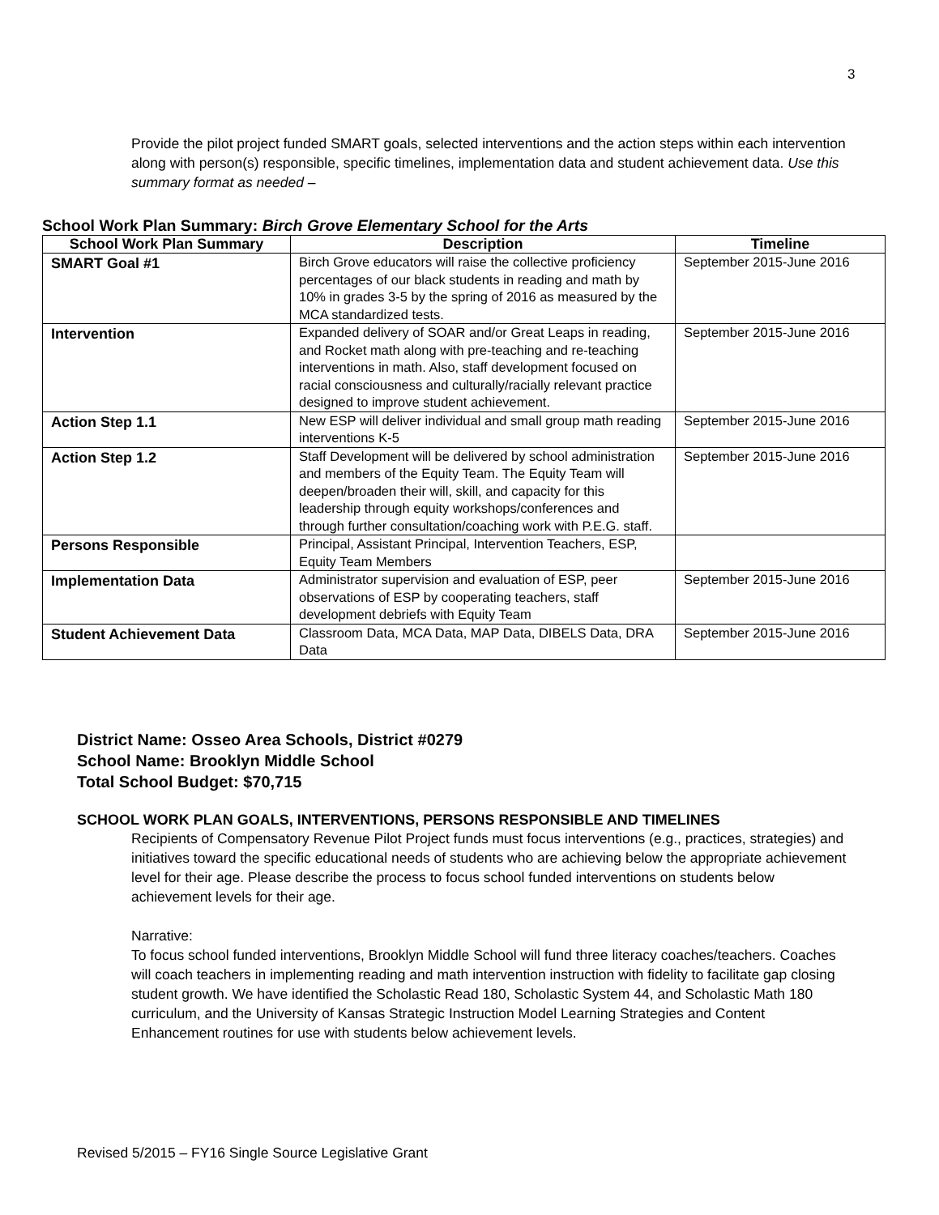3
• Provide the pilot project funded SMART goals, selected interventions and the action steps within each intervention along with person(s) responsible, specific timelines, implementation data and student achievement data. Use this summary format as needed –
School Work Plan Summary: Birch Grove Elementary School for the Arts
| School Work Plan Summary | Description | Timeline |
| --- | --- | --- |
| SMART Goal #1 | Birch Grove educators will raise the collective proficiency percentages of our black students in reading and math by 10% in grades 3-5 by the spring of 2016 as measured by the MCA standardized tests. | September 2015-June 2016 |
| Intervention | Expanded delivery of SOAR and/or Great Leaps in reading, and Rocket math along with pre-teaching and re-teaching interventions in math. Also, staff development focused on racial consciousness and culturally/racially relevant practice designed to improve student achievement. | September 2015-June 2016 |
| Action Step 1.1 | New ESP will deliver individual and small group math reading interventions K-5 | September 2015-June 2016 |
| Action Step 1.2 | Staff Development will be delivered by school administration and members of the Equity Team. The Equity Team will deepen/broaden their will, skill, and capacity for this leadership through equity workshops/conferences and through further consultation/coaching work with P.E.G. staff. | September 2015-June 2016 |
| Persons Responsible | Principal, Assistant Principal, Intervention Teachers, ESP, Equity Team Members | |
| Implementation Data | Administrator supervision and evaluation of ESP, peer observations of ESP by cooperating teachers, staff development debriefs with Equity Team | September 2015-June 2016 |
| Student Achievement Data | Classroom Data, MCA Data, MAP Data, DIBELS Data, DRA Data | September 2015-June 2016 |
District Name: Osseo Area Schools, District #0279
School Name: Brooklyn Middle School
Total School Budget: $70,715
SCHOOL WORK PLAN GOALS, INTERVENTIONS, PERSONS RESPONSIBLE AND TIMELINES
• Recipients of Compensatory Revenue Pilot Project funds must focus interventions (e.g., practices, strategies) and initiatives toward the specific educational needs of students who are achieving below the appropriate achievement level for their age. Please describe the process to focus school funded interventions on students below achievement levels for their age.
Narrative:
To focus school funded interventions, Brooklyn Middle School will fund three literacy coaches/teachers. Coaches will coach teachers in implementing reading and math intervention instruction with fidelity to facilitate gap closing student growth. We have identified the Scholastic Read 180, Scholastic System 44, and Scholastic Math 180 curriculum, and the University of Kansas Strategic Instruction Model Learning Strategies and Content Enhancement routines for use with students below achievement levels.
Revised 5/2015 – FY16 Single Source Legislative Grant